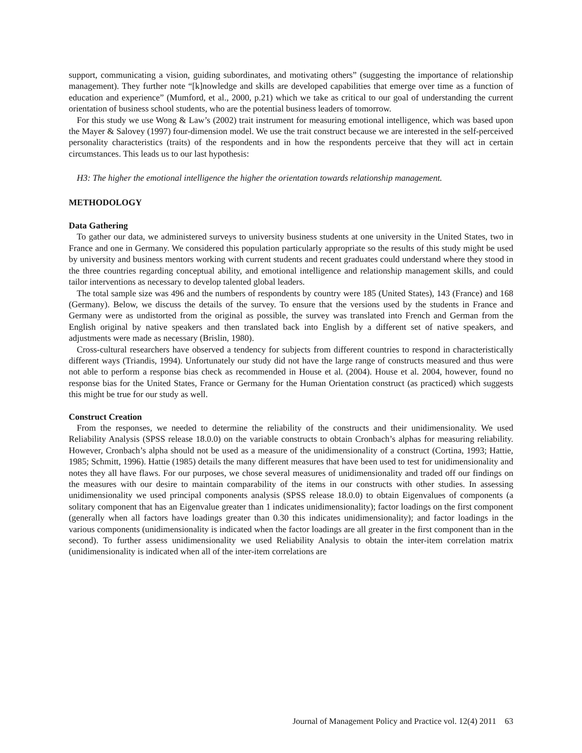support, communicating a vision, guiding subordinates, and motivating others” (suggesting the importance of relationship management). They further note “[k]nowledge and skills are developed capabilities that emerge over time as a function of education and experience” (Mumford, et al., 2000, p.21) which we take as critical to our goal of understanding the current orientation of business school students, who are the potential business leaders of tomorrow.
For this study we use Wong & Law’s (2002) trait instrument for measuring emotional intelligence, which was based upon the Mayer & Salovey (1997) four-dimension model. We use the trait construct because we are interested in the self-perceived personality characteristics (traits) of the respondents and in how the respondents perceive that they will act in certain circumstances. This leads us to our last hypothesis:
H3: The higher the emotional intelligence the higher the orientation towards relationship management.
METHODOLOGY
Data Gathering
To gather our data, we administered surveys to university business students at one university in the United States, two in France and one in Germany. We considered this population particularly appropriate so the results of this study might be used by university and business mentors working with current students and recent graduates could understand where they stood in the three countries regarding conceptual ability, and emotional intelligence and relationship management skills, and could tailor interventions as necessary to develop talented global leaders.
The total sample size was 496 and the numbers of respondents by country were 185 (United States), 143 (France) and 168 (Germany). Below, we discuss the details of the survey. To ensure that the versions used by the students in France and Germany were as undistorted from the original as possible, the survey was translated into French and German from the English original by native speakers and then translated back into English by a different set of native speakers, and adjustments were made as necessary (Brislin, 1980).
Cross-cultural researchers have observed a tendency for subjects from different countries to respond in characteristically different ways (Triandis, 1994). Unfortunately our study did not have the large range of constructs measured and thus were not able to perform a response bias check as recommended in House et al. (2004). House et al. 2004, however, found no response bias for the United States, France or Germany for the Human Orientation construct (as practiced) which suggests this might be true for our study as well.
Construct Creation
From the responses, we needed to determine the reliability of the constructs and their unidimensionality. We used Reliability Analysis (SPSS release 18.0.0) on the variable constructs to obtain Cronbach’s alphas for measuring reliability. However, Cronbach’s alpha should not be used as a measure of the unidimensionality of a construct (Cortina, 1993; Hattie, 1985; Schmitt, 1996). Hattie (1985) details the many different measures that have been used to test for unidimensionality and notes they all have flaws. For our purposes, we chose several measures of unidimensionality and traded off our findings on the measures with our desire to maintain comparability of the items in our constructs with other studies. In assessing unidimensionality we used principal components analysis (SPSS release 18.0.0) to obtain Eigenvalues of components (a solitary component that has an Eigenvalue greater than 1 indicates unidimensionality); factor loadings on the first component (generally when all factors have loadings greater than 0.30 this indicates unidimensionality); and factor loadings in the various components (unidimensionality is indicated when the factor loadings are all greater in the first component than in the second). To further assess unidimensionality we used Reliability Analysis to obtain the inter-item correlation matrix (unidimensionality is indicated when all of the inter-item correlations are
Journal of Management Policy and Practice vol. 12(4) 2011 63